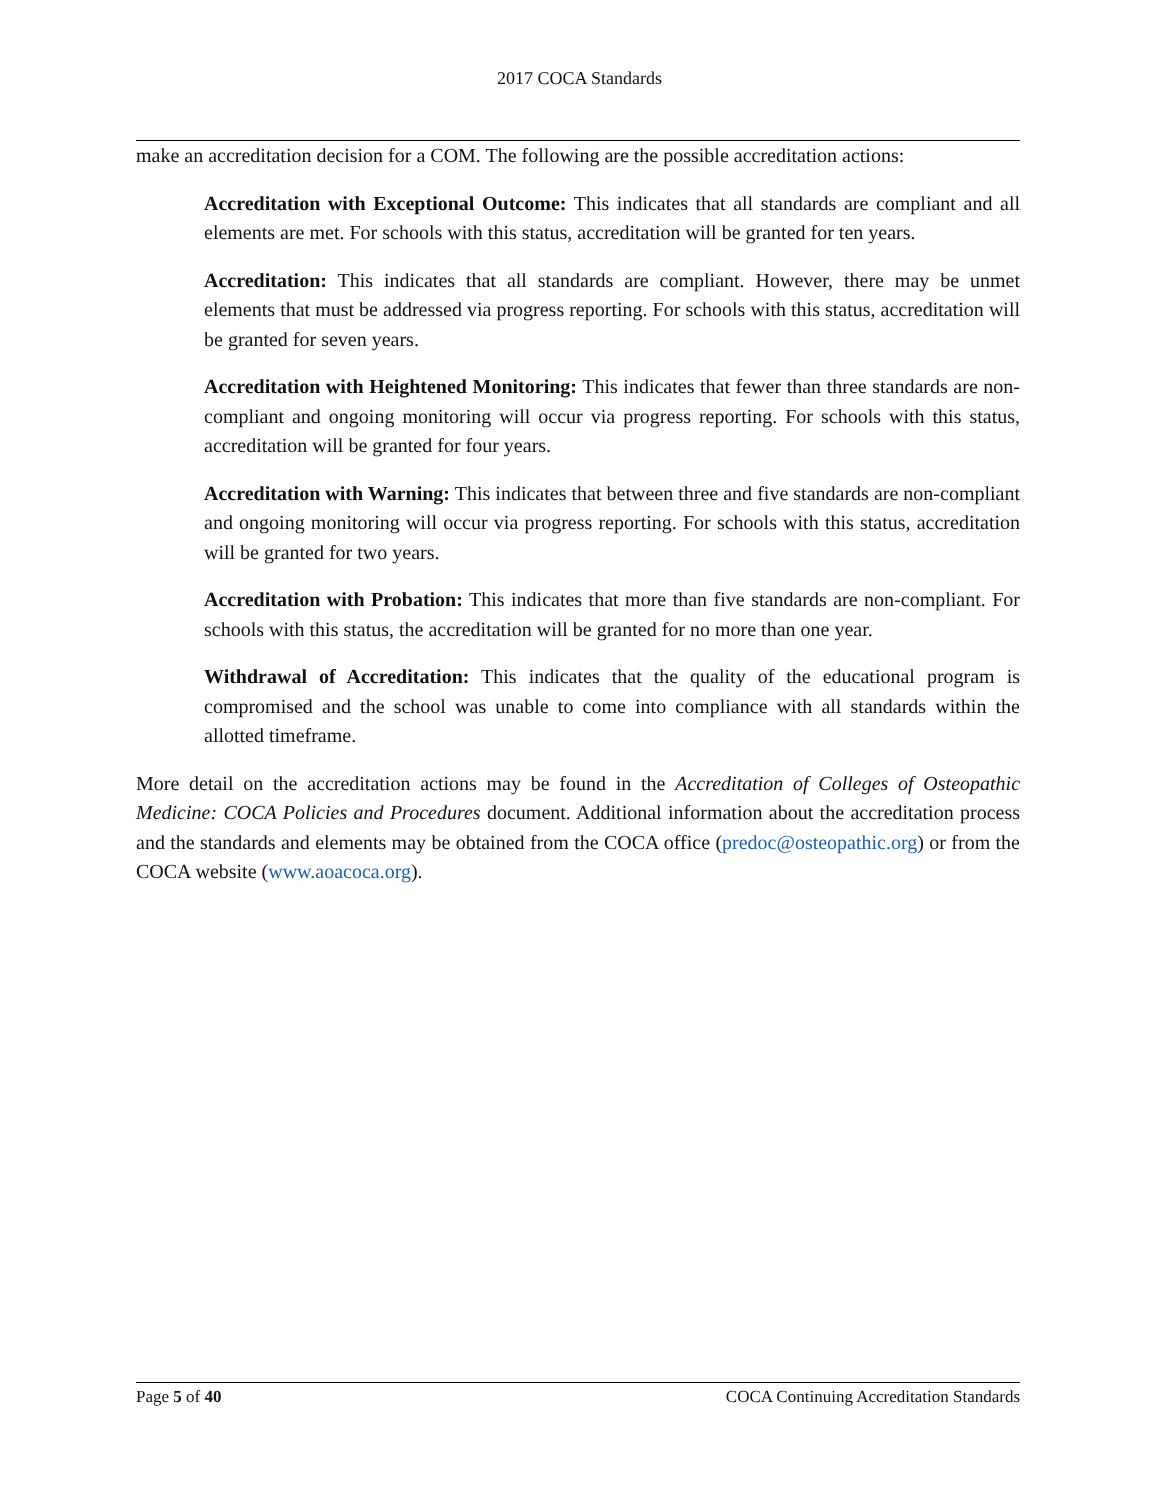2017 COCA Standards
make an accreditation decision for a COM. The following are the possible accreditation actions:
Accreditation with Exceptional Outcome: This indicates that all standards are compliant and all elements are met. For schools with this status, accreditation will be granted for ten years.
Accreditation: This indicates that all standards are compliant. However, there may be unmet elements that must be addressed via progress reporting. For schools with this status, accreditation will be granted for seven years.
Accreditation with Heightened Monitoring: This indicates that fewer than three standards are non-compliant and ongoing monitoring will occur via progress reporting. For schools with this status, accreditation will be granted for four years.
Accreditation with Warning: This indicates that between three and five standards are non-compliant and ongoing monitoring will occur via progress reporting. For schools with this status, accreditation will be granted for two years.
Accreditation with Probation: This indicates that more than five standards are non-compliant. For schools with this status, the accreditation will be granted for no more than one year.
Withdrawal of Accreditation: This indicates that the quality of the educational program is compromised and the school was unable to come into compliance with all standards within the allotted timeframe.
More detail on the accreditation actions may be found in the Accreditation of Colleges of Osteopathic Medicine: COCA Policies and Procedures document. Additional information about the accreditation process and the standards and elements may be obtained from the COCA office (predoc@osteopathic.org) or from the COCA website (www.aoacoca.org).
Page 5 of 40 COCA Continuing Accreditation Standards